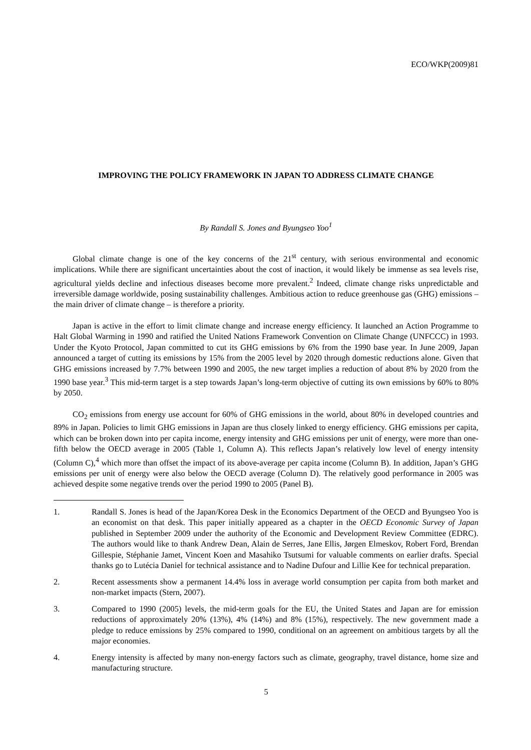ECO/WKP(2009)81
IMPROVING THE POLICY FRAMEWORK IN JAPAN TO ADDRESS CLIMATE CHANGE
By Randall S. Jones and Byungseo Yoo<sup>1</sup>
Global climate change is one of the key concerns of the 21<sup>st</sup> century, with serious environmental and economic implications. While there are significant uncertainties about the cost of inaction, it would likely be immense as sea levels rise, agricultural yields decline and infectious diseases become more prevalent.<sup>2</sup> Indeed, climate change risks unpredictable and irreversible damage worldwide, posing sustainability challenges. Ambitious action to reduce greenhouse gas (GHG) emissions – the main driver of climate change – is therefore a priority.
Japan is active in the effort to limit climate change and increase energy efficiency. It launched an Action Programme to Halt Global Warming in 1990 and ratified the United Nations Framework Convention on Climate Change (UNFCCC) in 1993. Under the Kyoto Protocol, Japan committed to cut its GHG emissions by 6% from the 1990 base year. In June 2009, Japan announced a target of cutting its emissions by 15% from the 2005 level by 2020 through domestic reductions alone. Given that GHG emissions increased by 7.7% between 1990 and 2005, the new target implies a reduction of about 8% by 2020 from the 1990 base year.<sup>3</sup> This mid-term target is a step towards Japan’s long-term objective of cutting its own emissions by 60% to 80% by 2050.
CO<sub>2</sub> emissions from energy use account for 60% of GHG emissions in the world, about 80% in developed countries and 89% in Japan. Policies to limit GHG emissions in Japan are thus closely linked to energy efficiency. GHG emissions per capita, which can be broken down into per capita income, energy intensity and GHG emissions per unit of energy, were more than one-fifth below the OECD average in 2005 (Table 1, Column A). This reflects Japan’s relatively low level of energy intensity (Column C),<sup>4</sup> which more than offset the impact of its above-average per capita income (Column B). In addition, Japan’s GHG emissions per unit of energy were also below the OECD average (Column D). The relatively good performance in 2005 was achieved despite some negative trends over the period 1990 to 2005 (Panel B).
1. Randall S. Jones is head of the Japan/Korea Desk in the Economics Department of the OECD and Byungseo Yoo is an economist on that desk. This paper initially appeared as a chapter in the OECD Economic Survey of Japan published in September 2009 under the authority of the Economic and Development Review Committee (EDRC). The authors would like to thank Andrew Dean, Alain de Serres, Jane Ellis, Jørgen Elmeskov, Robert Ford, Brendan Gillespie, Stéphanie Jamet, Vincent Koen and Masahiko Tsutsumi for valuable comments on earlier drafts. Special thanks go to Lutécia Daniel for technical assistance and to Nadine Dufour and Lillie Kee for technical preparation.
2. Recent assessments show a permanent 14.4% loss in average world consumption per capita from both market and non-market impacts (Stern, 2007).
3. Compared to 1990 (2005) levels, the mid-term goals for the EU, the United States and Japan are for emission reductions of approximately 20% (13%), 4% (14%) and 8% (15%), respectively. The new government made a pledge to reduce emissions by 25% compared to 1990, conditional on an agreement on ambitious targets by all the major economies.
4. Energy intensity is affected by many non-energy factors such as climate, geography, travel distance, home size and manufacturing structure.
5